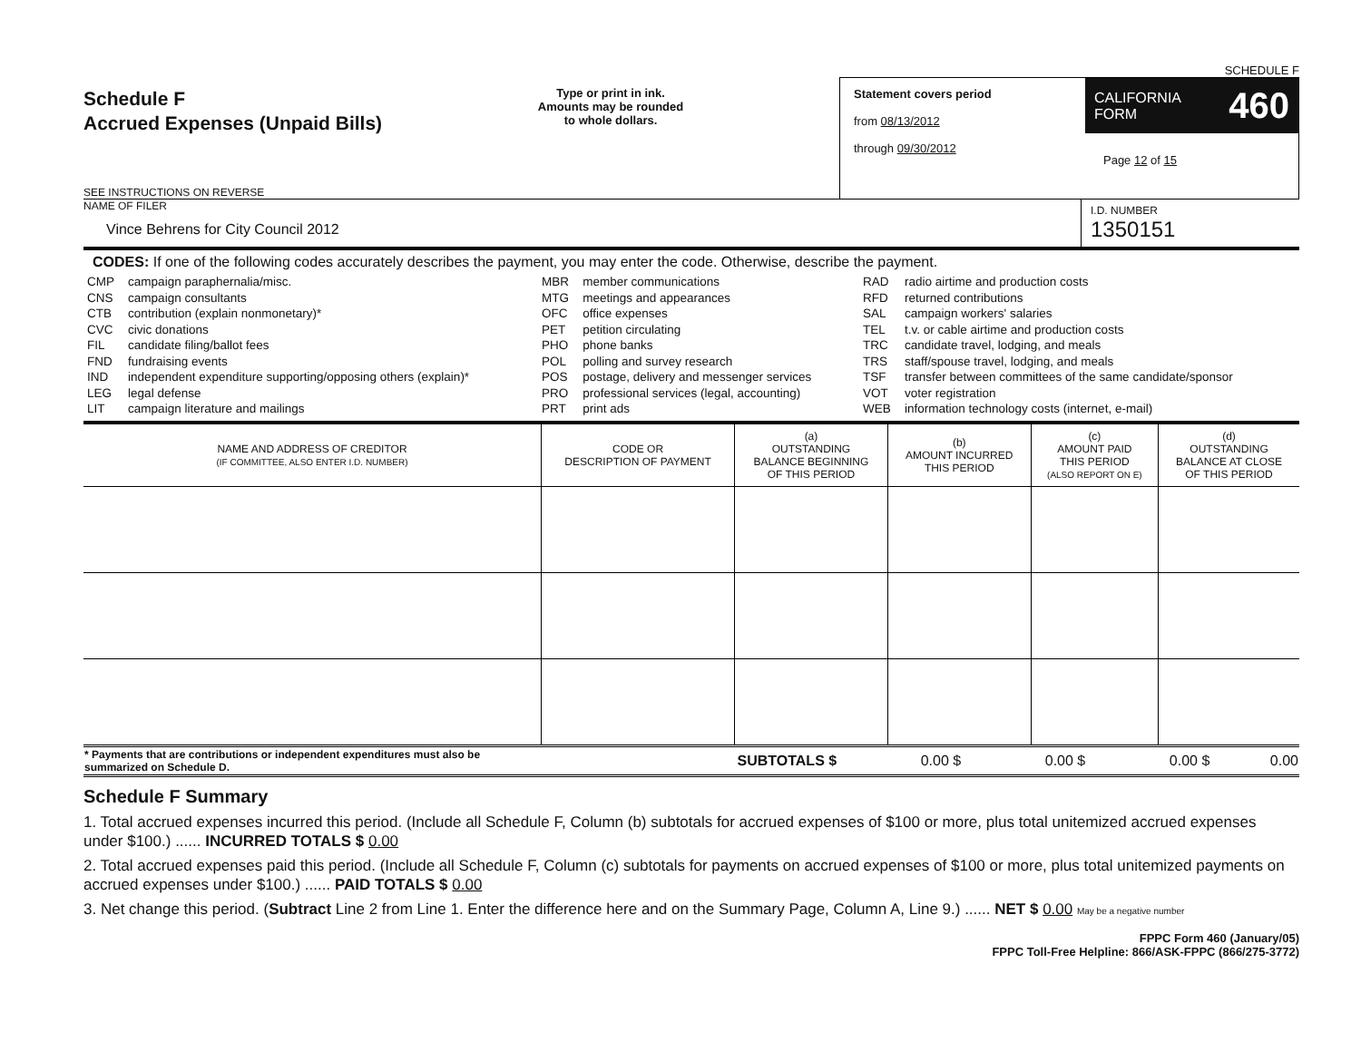SCHEDULE F
Schedule F
Accrued Expenses (Unpaid Bills)
SEE INSTRUCTIONS ON REVERSE
Type or print in ink.
Amounts may be rounded
to whole dollars.
Statement covers period
from 08/13/2012
through 09/30/2012
CALIFORNIA
FORM 460
Page 12 of 15
NAME OF FILER
Vince Behrens for City Council 2012
I.D. NUMBER
1350151
CODES: If one of the following codes accurately describes the payment, you may enter the code. Otherwise, describe the payment.
| CMP CNS CTB CVC FIL FND IND LEG LIT | campaign paraphernalia/misc. campaign consultants contribution (explain nonmonetary)* civic donations candidate filing/ballot fees fundraising events independent expenditure supporting/opposing others (explain)* legal defense campaign literature and mailings | MBR MTG OFC PET PHO POL POS PRO PRT | member communications meetings and appearances office expenses petition circulating phone banks polling and survey research postage, delivery and messenger services professional services (legal, accounting) print ads | RAD RFD SAL TEL TRC TRS TSF VOT WEB | radio airtime and production costs returned contributions campaign workers' salaries t.v. or cable airtime and production costs candidate travel, lodging, and meals staff/spouse travel, lodging, and meals transfer between committees of the same candidate/sponsor voter registration information technology costs (internet, e-mail) |
| NAME AND ADDRESS OF CREDITOR (IF COMMITTEE, ALSO ENTER I.D. NUMBER) | CODE OR DESCRIPTION OF PAYMENT | (a) OUTSTANDING BALANCE BEGINNING OF THIS PERIOD | (b) AMOUNT INCURRED THIS PERIOD | (c) AMOUNT PAID THIS PERIOD (ALSO REPORT ON E) | (d) OUTSTANDING BALANCE AT CLOSE OF THIS PERIOD |
| --- | --- | --- | --- | --- | --- |
| * Payments that are contributions or independent expenditures must also be summarized on Schedule D. | SUBTOTALS $ | 0.00 $ | 0.00 $ | 0.00 $ | 0.00 |
Schedule F Summary
1. Total accrued expenses incurred this period. (Include all Schedule F, Column (b) subtotals for accrued expenses of $100 or more, plus total unitemized accrued expenses under $100.) ...... INCURRED TOTALS $ 0.00
2. Total accrued expenses paid this period. (Include all Schedule F, Column (c) subtotals for payments on accrued expenses of $100 or more, plus total unitemized payments on accrued expenses under $100.) ...... PAID TOTALS $ 0.00
3. Net change this period. (Subtract Line 2 from Line 1. Enter the difference here and on the Summary Page, Column A, Line 9.) ...... NET $ 0.00 May be a negative number
FPPC Form 460 (January/05)
FPPC Toll-Free Helpline: 866/ASK-FPPC (866/275-3772)